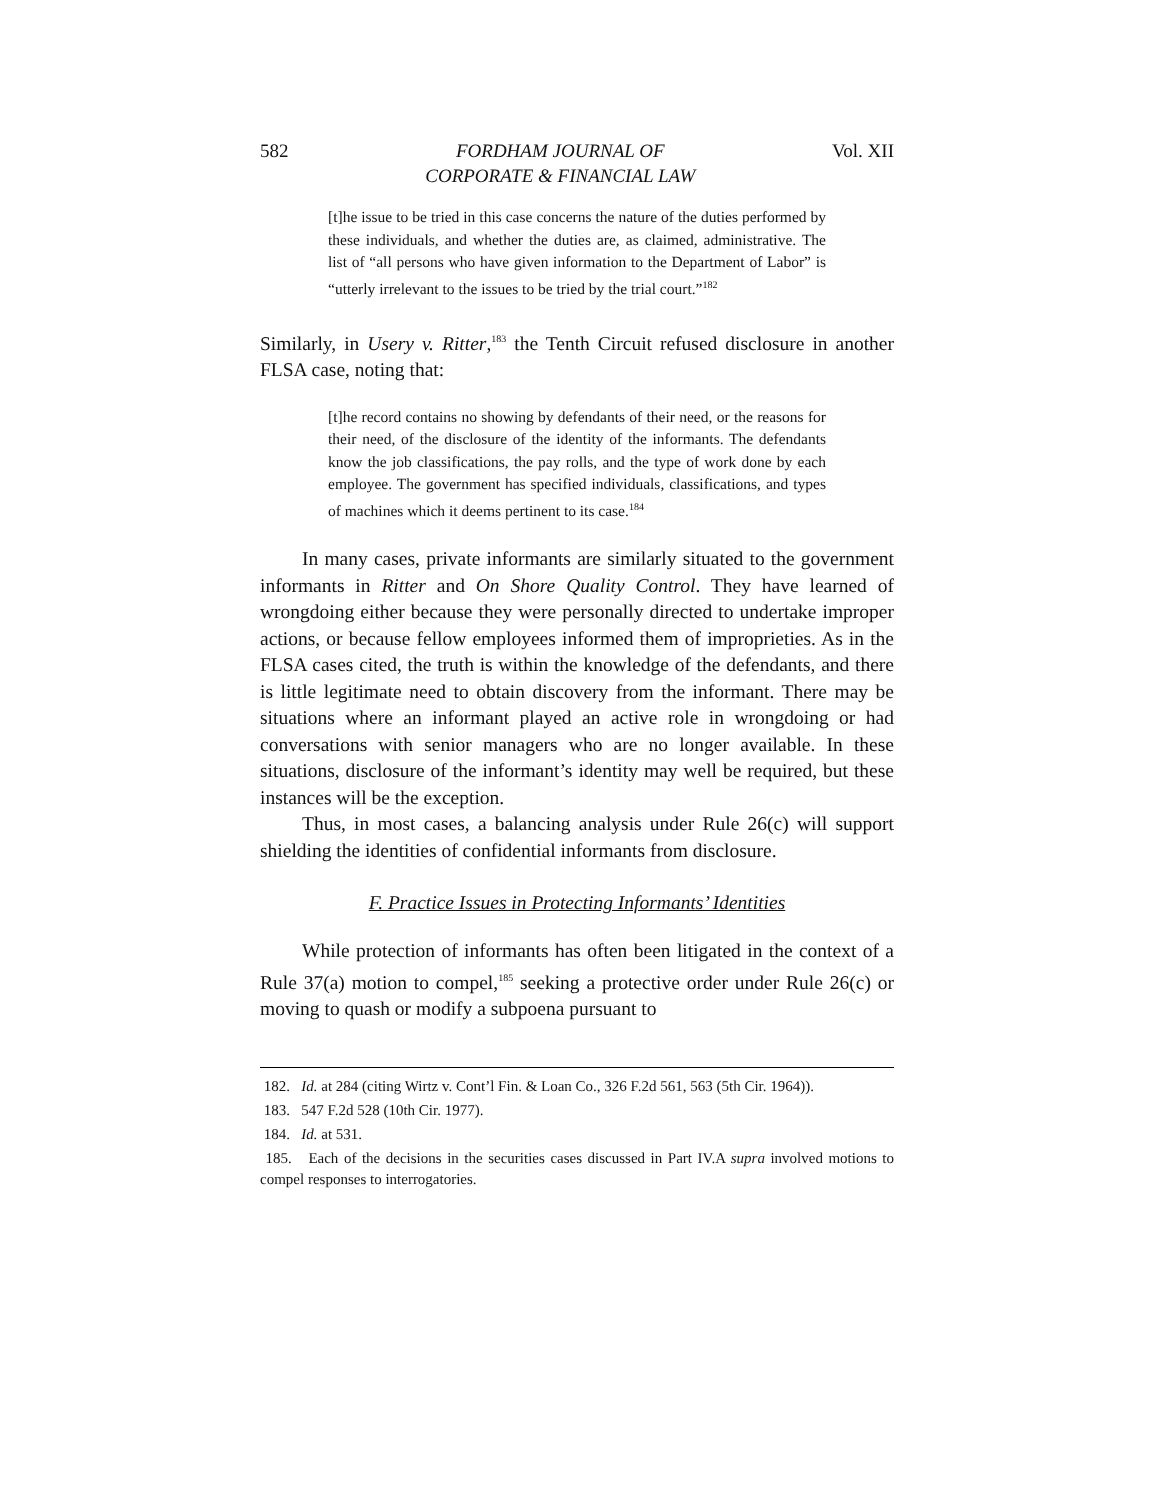582 FORDHAM JOURNAL OF
CORPORATE & FINANCIAL LAW Vol. XII
[t]he issue to be tried in this case concerns the nature of the duties performed by these individuals, and whether the duties are, as claimed, administrative. The list of “all persons who have given information to the Department of Labor” is “utterly irrelevant to the issues to be tried by the trial court.”<sup>182</sup>
Similarly, in Usery v. Ritter,<sup>183</sup> the Tenth Circuit refused disclosure in another FLSA case, noting that:
[t]he record contains no showing by defendants of their need, or the reasons for their need, of the disclosure of the identity of the informants. The defendants know the job classifications, the pay rolls, and the type of work done by each employee. The government has specified individuals, classifications, and types of machines which it deems pertinent to its case.<sup>184</sup>
In many cases, private informants are similarly situated to the government informants in Ritter and On Shore Quality Control. They have learned of wrongdoing either because they were personally directed to undertake improper actions, or because fellow employees informed them of improprieties. As in the FLSA cases cited, the truth is within the knowledge of the defendants, and there is little legitimate need to obtain discovery from the informant. There may be situations where an informant played an active role in wrongdoing or had conversations with senior managers who are no longer available. In these situations, disclosure of the informant’s identity may well be required, but these instances will be the exception.
Thus, in most cases, a balancing analysis under Rule 26(c) will support shielding the identities of confidential informants from disclosure.
F. Practice Issues in Protecting Informants’ Identities
While protection of informants has often been litigated in the context of a Rule 37(a) motion to compel,<sup>185</sup> seeking a protective order under Rule 26(c) or moving to quash or modify a subpoena pursuant to
182. Id. at 284 (citing Wirtz v. Cont’l Fin. & Loan Co., 326 F.2d 561, 563 (5th Cir. 1964)).
183. 547 F.2d 528 (10th Cir. 1977).
184. Id. at 531.
185. Each of the decisions in the securities cases discussed in Part IV.A supra involved motions to compel responses to interrogatories.